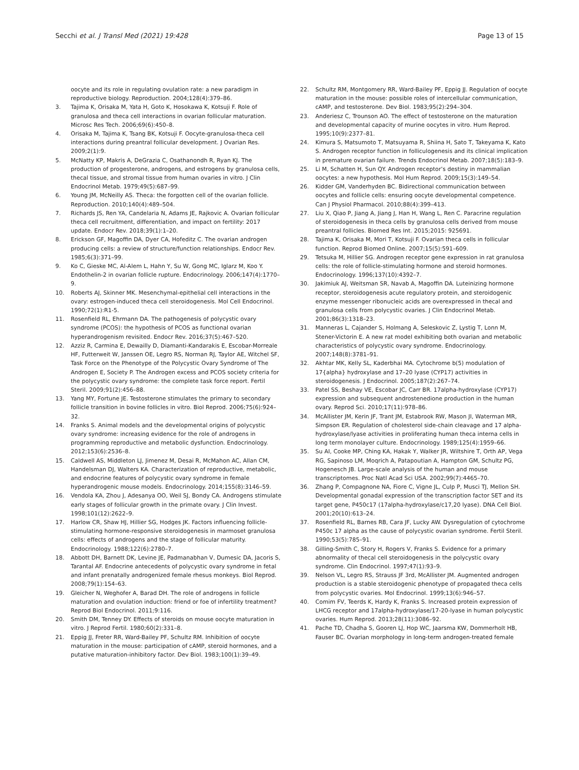Secchi et al. J Transl Med (2021) 19:428
Page 13 of 15
oocyte and its role in regulating ovulation rate: a new paradigm in reproductive biology. Reproduction. 2004;128(4):379–86.
3. Tajima K, Orisaka M, Yata H, Goto K, Hosokawa K, Kotsuji F. Role of granulosa and theca cell interactions in ovarian follicular maturation. Microsc Res Tech. 2006;69(6):450–8.
4. Orisaka M, Tajima K, Tsang BK, Kotsuji F. Oocyte-granulosa-theca cell interactions during preantral follicular development. J Ovarian Res. 2009;2(1):9.
5. McNatty KP, Makris A, DeGrazia C, Osathanondh R, Ryan KJ. The production of progesterone, androgens, and estrogens by granulosa cells, thecal tissue, and stromal tissue from human ovaries in vitro. J Clin Endocrinol Metab. 1979;49(5):687–99.
6. Young JM, McNeilly AS. Theca: the forgotten cell of the ovarian follicle. Reproduction. 2010;140(4):489–504.
7. Richards JS, Ren YA, Candelaria N, Adams JE, Rajkovic A. Ovarian follicular theca cell recruitment, differentiation, and impact on fertility: 2017 update. Endocr Rev. 2018;39(1):1–20.
8. Erickson GF, Magoffin DA, Dyer CA, Hofeditz C. The ovarian androgen producing cells: a review of structure/function relationships. Endocr Rev. 1985;6(3):371–99.
9. Ko C, Gieske MC, Al-Alem L, Hahn Y, Su W, Gong MC, Iglarz M, Koo Y. Endothelin-2 in ovarian follicle rupture. Endocrinology. 2006;147(4):1770–9.
10. Roberts AJ, Skinner MK. Mesenchymal-epithelial cell interactions in the ovary: estrogen-induced theca cell steroidogenesis. Mol Cell Endocrinol. 1990;72(1):R1-5.
11. Rosenfield RL, Ehrmann DA. The pathogenesis of polycystic ovary syndrome (PCOS): the hypothesis of PCOS as functional ovarian hyperandrogenism revisited. Endocr Rev. 2016;37(5):467–520.
12. Azziz R, Carmina E, Dewailly D, Diamanti-Kandarakis E, Escobar-Morreale HF, Futterweit W, Janssen OE, Legro RS, Norman RJ, Taylor AE, Witchel SF, Task Force on the Phenotype of the Polycystic Ovary Syndrome of The Androgen E, Society P. The Androgen excess and PCOS society criteria for the polycystic ovary syndrome: the complete task force report. Fertil Steril. 2009;91(2):456–88.
13. Yang MY, Fortune JE. Testosterone stimulates the primary to secondary follicle transition in bovine follicles in vitro. Biol Reprod. 2006;75(6):924–32.
14. Franks S. Animal models and the developmental origins of polycystic ovary syndrome: increasing evidence for the role of androgens in programming reproductive and metabolic dysfunction. Endocrinology. 2012;153(6):2536–8.
15. Caldwell AS, Middleton LJ, Jimenez M, Desai R, McMahon AC, Allan CM, Handelsman DJ, Walters KA. Characterization of reproductive, metabolic, and endocrine features of polycystic ovary syndrome in female hyperandrogenic mouse models. Endocrinology. 2014;155(8):3146–59.
16. Vendola KA, Zhou J, Adesanya OO, Weil SJ, Bondy CA. Androgens stimulate early stages of follicular growth in the primate ovary. J Clin Invest. 1998;101(12):2622–9.
17. Harlow CR, Shaw HJ, Hillier SG, Hodges JK. Factors influencing follicle-stimulating hormone-responsive steroidogenesis in marmoset granulosa cells: effects of androgens and the stage of follicular maturity. Endocrinology. 1988;122(6):2780–7.
18. Abbott DH, Barnett DK, Levine JE, Padmanabhan V, Dumesic DA, Jacoris S, Tarantal AF. Endocrine antecedents of polycystic ovary syndrome in fetal and infant prenatally androgenized female rhesus monkeys. Biol Reprod. 2008;79(1):154–63.
19. Gleicher N, Weghofer A, Barad DH. The role of androgens in follicle maturation and ovulation induction: friend or foe of infertility treatment? Reprod Biol Endocrinol. 2011;9:116.
20. Smith DM, Tenney DY. Effects of steroids on mouse oocyte maturation in vitro. J Reprod Fertil. 1980;60(2):331–8.
21. Eppig JJ, Freter RR, Ward-Bailey PF, Schultz RM. Inhibition of oocyte maturation in the mouse: participation of cAMP, steroid hormones, and a putative maturation-inhibitory factor. Dev Biol. 1983;100(1):39–49.
22. Schultz RM, Montgomery RR, Ward-Bailey PF, Eppig JJ. Regulation of oocyte maturation in the mouse: possible roles of intercellular communication, cAMP, and testosterone. Dev Biol. 1983;95(2):294–304.
23. Anderiesz C, Trounson AO. The effect of testosterone on the maturation and developmental capacity of murine oocytes in vitro. Hum Reprod. 1995;10(9):2377–81.
24. Kimura S, Matsumoto T, Matsuyama R, Shiina H, Sato T, Takeyama K, Kato S. Androgen receptor function in folliculogenesis and its clinical implication in premature ovarian failure. Trends Endocrinol Metab. 2007;18(5):183–9.
25. Li M, Schatten H, Sun QY. Androgen receptor’s destiny in mammalian oocytes: a new hypothesis. Mol Hum Reprod. 2009;15(3):149–54.
26. Kidder GM, Vanderhyden BC. Bidirectional communication between oocytes and follicle cells: ensuring oocyte developmental competence. Can J Physiol Pharmacol. 2010;88(4):399–413.
27. Liu X, Qiao P, Jiang A, Jiang J, Han H, Wang L, Ren C. Paracrine regulation of steroidogenesis in theca cells by granulosa cells derived from mouse preantral follicles. Biomed Res Int. 2015;2015: 925691.
28. Tajima K, Orisaka M, Mori T, Kotsuji F. Ovarian theca cells in follicular function. Reprod Biomed Online. 2007;15(5):591–609.
29. Tetsuka M, Hillier SG. Androgen receptor gene expression in rat granulosa cells: the role of follicle-stimulating hormone and steroid hormones. Endocrinology. 1996;137(10):4392–7.
30. Jakimiuk AJ, Weitsman SR, Navab A, Magoffin DA. Luteinizing hormone receptor, steroidogenesis acute regulatory protein, and steroidogenic enzyme messenger ribonucleic acids are overexpressed in thecal and granulosa cells from polycystic ovaries. J Clin Endocrinol Metab. 2001;86(3):1318–23.
31. Manneras L, Cajander S, Holmang A, Seleskovic Z, Lystig T, Lonn M, Stener-Victorin E. A new rat model exhibiting both ovarian and metabolic characteristics of polycystic ovary syndrome. Endocrinology. 2007;148(8):3781–91.
32. Akhtar MK, Kelly SL, Kaderbhai MA. Cytochrome b(5) modulation of 17{alpha} hydroxylase and 17–20 lyase (CYP17) activities in steroidogenesis. J Endocrinol. 2005;187(2):267–74.
33. Patel SS, Beshay VE, Escobar JC, Carr BR. 17alpha-hydroxylase (CYP17) expression and subsequent androstenedione production in the human ovary. Reprod Sci. 2010;17(11):978–86.
34. McAllister JM, Kerin JF, Trant JM, Estabrook RW, Mason JI, Waterman MR, Simpson ER. Regulation of cholesterol side-chain cleavage and 17 alpha-hydroxylase/lyase activities in proliferating human theca interna cells in long term monolayer culture. Endocrinology. 1989;125(4):1959–66.
35. Su AI, Cooke MP, Ching KA, Hakak Y, Walker JR, Wiltshire T, Orth AP, Vega RG, Sapinoso LM, Moqrich A, Patapoutian A, Hampton GM, Schultz PG, Hogenesch JB. Large-scale analysis of the human and mouse transcriptomes. Proc Natl Acad Sci USA. 2002;99(7):4465–70.
36. Zhang P, Compagnone NA, Fiore C, Vigne JL, Culp P, Musci TJ, Mellon SH. Developmental gonadal expression of the transcription factor SET and its target gene, P450c17 (17alpha-hydroxylase/c17,20 lyase). DNA Cell Biol. 2001;20(10):613–24.
37. Rosenfield RL, Barnes RB, Cara JF, Lucky AW. Dysregulation of cytochrome P450c 17 alpha as the cause of polycystic ovarian syndrome. Fertil Steril. 1990;53(5):785–91.
38. Gilling-Smith C, Story H, Rogers V, Franks S. Evidence for a primary abnormality of thecal cell steroidogenesis in the polycystic ovary syndrome. Clin Endocrinol. 1997;47(1):93–9.
39. Nelson VL, Legro RS, Strauss JF 3rd, McAllister JM. Augmented androgen production is a stable steroidogenic phenotype of propagated theca cells from polycystic ovaries. Mol Endocrinol. 1999;13(6):946–57.
40. Comim FV, Teerds K, Hardy K, Franks S. Increased protein expression of LHCG receptor and 17alpha-hydroxylase/17-20-lyase in human polycystic ovaries. Hum Reprod. 2013;28(11):3086–92.
41. Pache TD, Chadha S, Gooren LJ, Hop WC, Jaarsma KW, Dommerholt HB, Fauser BC. Ovarian morphology in long-term androgen-treated female